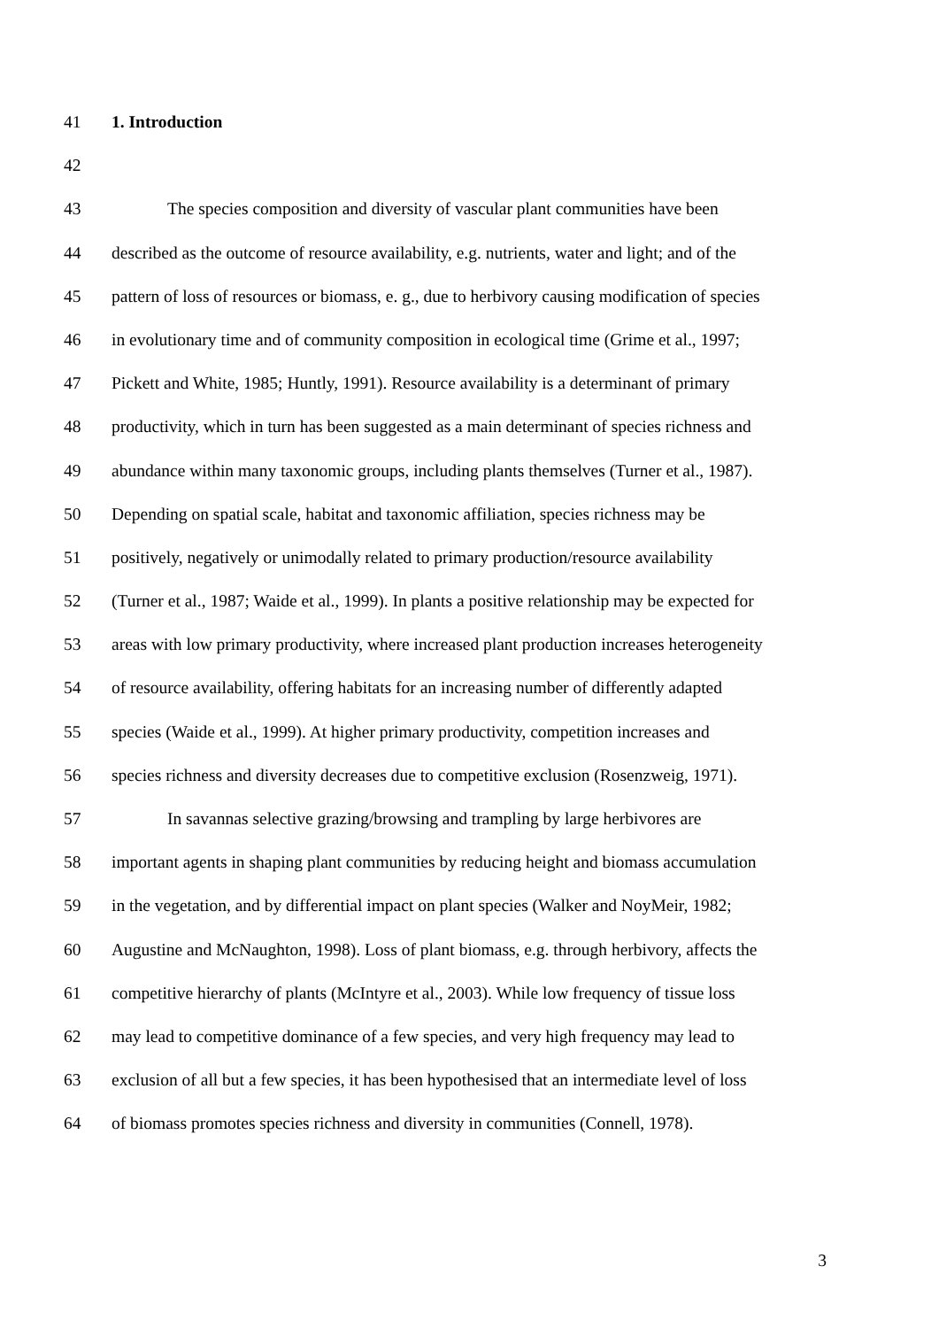41 1. Introduction
42
43 The species composition and diversity of vascular plant communities have been
44 described as the outcome of resource availability, e.g. nutrients, water and light; and of the
45 pattern of loss of resources or biomass, e. g., due to herbivory causing modification of species
46 in evolutionary time and of community composition in ecological time (Grime et al., 1997;
47 Pickett and White, 1985; Huntly, 1991). Resource availability is a determinant of primary
48 productivity, which in turn has been suggested as a main determinant of species richness and
49 abundance within many taxonomic groups, including plants themselves (Turner et al., 1987).
50 Depending on spatial scale, habitat and taxonomic affiliation, species richness may be
51 positively, negatively or unimodally related to primary production/resource availability
52 (Turner et al., 1987; Waide et al., 1999). In plants a positive relationship may be expected for
53 areas with low primary productivity, where increased plant production increases heterogeneity
54 of resource availability, offering habitats for an increasing number of differently adapted
55 species (Waide et al., 1999). At higher primary productivity, competition increases and
56 species richness and diversity decreases due to competitive exclusion (Rosenzweig, 1971).
57 In savannas selective grazing/browsing and trampling by large herbivores are
58 important agents in shaping plant communities by reducing height and biomass accumulation
59 in the vegetation, and by differential impact on plant species (Walker and NoyMeir, 1982;
60 Augustine and McNaughton, 1998). Loss of plant biomass, e.g. through herbivory, affects the
61 competitive hierarchy of plants (McIntyre et al., 2003). While low frequency of tissue loss
62 may lead to competitive dominance of a few species, and very high frequency may lead to
63 exclusion of all but a few species, it has been hypothesised that an intermediate level of loss
64 of biomass promotes species richness and diversity in communities (Connell, 1978).
3